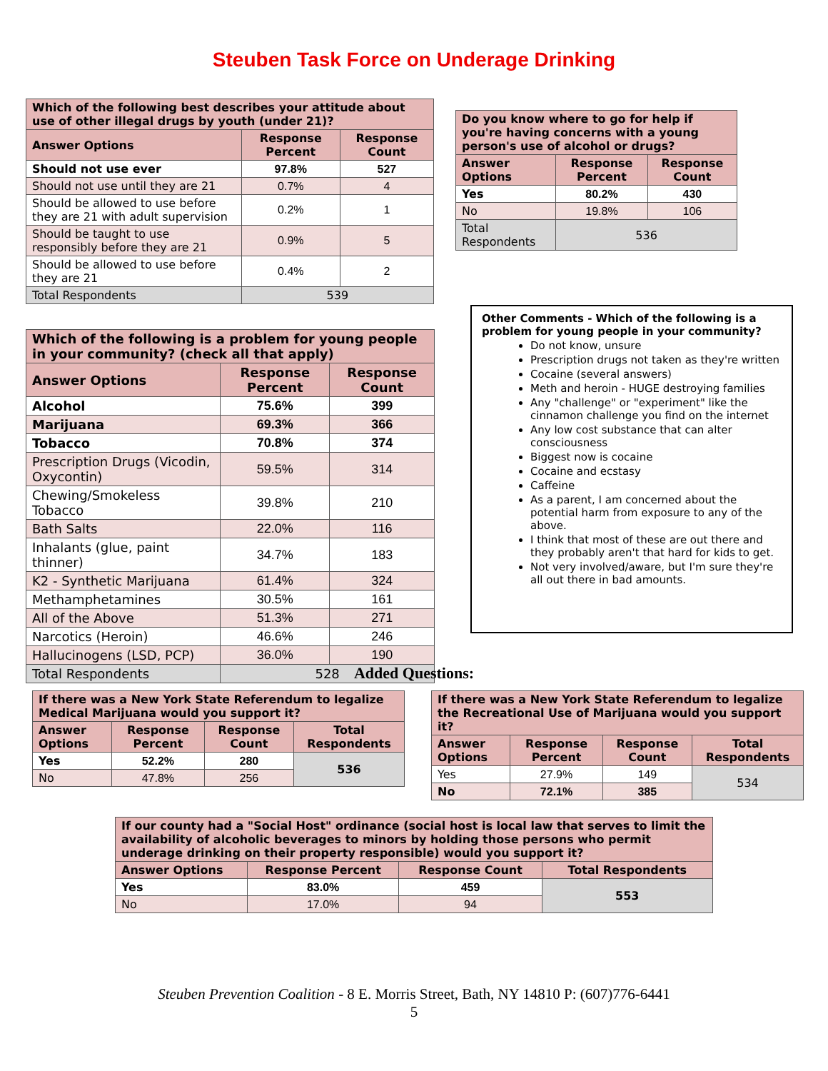Steuben Task Force on Underage Drinking
| Which of the following best describes your attitude about use of other illegal drugs by youth (under 21)? | | |
| --- | --- | --- |
| Answer Options | Response Percent | Response Count |
| Should not use ever | 97.8% | 527 |
| Should not use until they are 21 | 0.7% | 4 |
| Should be allowed to use before they are 21 with adult supervision | 0.2% | 1 |
| Should be taught to use responsibly before they are 21 | 0.9% | 5 |
| Should be allowed to use before they are 21 | 0.4% | 2 |
| Total Respondents | 539 | |
| Do you know where to go for help if you're having concerns with a young person's use of alcohol or drugs? | | |
| --- | --- | --- |
| Answer Options | Response Percent | Response Count |
| Yes | 80.2% | 430 |
| No | 19.8% | 106 |
| Total Respondents | 536 | |
| Which of the following is a problem for young people in your community? (check all that apply) | | |
| --- | --- | --- |
| Answer Options | Response Percent | Response Count |
| Alcohol | 75.6% | 399 |
| Marijuana | 69.3% | 366 |
| Tobacco | 70.8% | 374 |
| Prescription Drugs (Vicodin, Oxycontin) | 59.5% | 314 |
| Chewing/Smokeless Tobacco | 39.8% | 210 |
| Bath Salts | 22.0% | 116 |
| Inhalants (glue, paint thinner) | 34.7% | 183 |
| K2 - Synthetic Marijuana | 61.4% | 324 |
| Methamphetamines | 30.5% | 161 |
| All of the Above | 51.3% | 271 |
| Narcotics (Heroin) | 46.6% | 246 |
| Hallucinogens (LSD, PCP) | 36.0% | 190 |
| Total Respondents | 528 | |
Other Comments - Which of the following is a problem for young people in your community?
Do not know, unsure
Prescription drugs not taken as they're written
Cocaine (several answers)
Meth and heroin - HUGE destroying families
Any "challenge" or "experiment" like the cinnamon challenge you find on the internet
Any low cost substance that can alter consciousness
Biggest now is cocaine
Cocaine and ecstasy
Caffeine
As a parent, I am concerned about the potential harm from exposure to any of the above.
I think that most of these are out there and they probably aren't that hard for kids to get.
Not very involved/aware, but I'm sure they're all out there in bad amounts.
Added Questions:
| If there was a New York State Referendum to legalize Medical Marijuana would you support it? | | | |
| --- | --- | --- | --- |
| Answer Options | Response Percent | Response Count | Total Respondents |
| Yes | 52.2% | 280 | 536 |
| No | 47.8% | 256 | |
| If there was a New York State Referendum to legalize the Recreational Use of Marijuana would you support it? | | | |
| --- | --- | --- | --- |
| Answer Options | Response Percent | Response Count | Total Respondents |
| Yes | 27.9% | 149 | 534 |
| No | 72.1% | 385 | |
| If our county had a "Social Host" ordinance (social host is local law that serves to limit the availability of alcoholic beverages to minors by holding those persons who permit underage drinking on their property responsible) would you support it? | | | |
| --- | --- | --- | --- |
| Answer Options | Response Percent | Response Count | Total Respondents |
| Yes | 83.0% | 459 | 553 |
| No | 17.0% | 94 | |
Steuben Prevention Coalition - 8 E. Morris Street, Bath, NY 14810 P: (607)776-6441
5